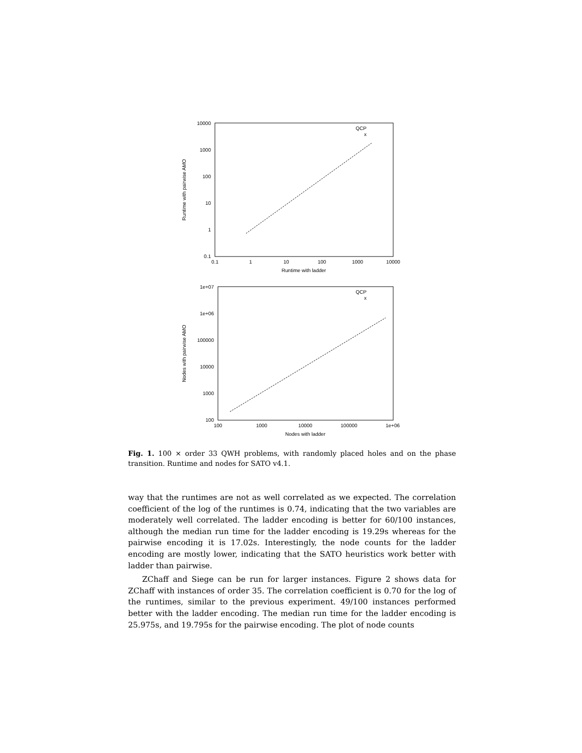10000
1000
100
10
1
0.1
0.1
1
10
100
1000
10000
Runtime with ladder
Runtime with pairwise AMO
QCP
x
1e+07
1e+06
100000
10000
1000
100
100
1000
10000
100000
1e+06
Nodes with ladder
Nodes with pairwise AMO
QCP
x
Fig. 1. 100 × order 33 QWH problems, with randomly placed holes and on the phase transition. Runtime and nodes for SATO v4.1.
way that the runtimes are not as well correlated as we expected. The correlation coefficient of the log of the runtimes is 0.74, indicating that the two variables are moderately well correlated. The ladder encoding is better for 60/100 instances, although the median run time for the ladder encoding is 19.29s whereas for the pairwise encoding it is 17.02s. Interestingly, the node counts for the ladder encoding are mostly lower, indicating that the SATO heuristics work better with ladder than pairwise.
ZChaff and Siege can be run for larger instances. Figure 2 shows data for ZChaff with instances of order 35. The correlation coefficient is 0.70 for the log of the runtimes, similar to the previous experiment. 49/100 instances performed better with the ladder encoding. The median run time for the ladder encoding is 25.975s, and 19.795s for the pairwise encoding. The plot of node counts